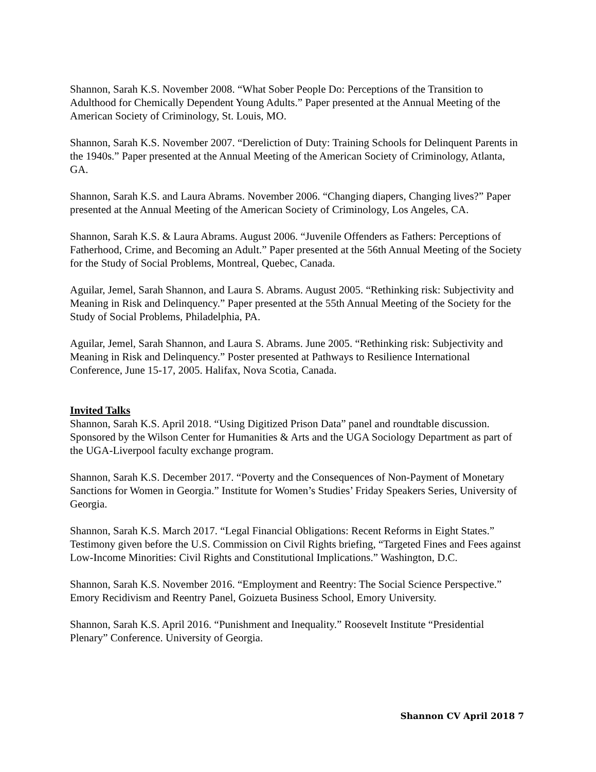Shannon, Sarah K.S. November 2008. “What Sober People Do: Perceptions of the Transition to Adulthood for Chemically Dependent Young Adults.” Paper presented at the Annual Meeting of the American Society of Criminology, St. Louis, MO.
Shannon, Sarah K.S. November 2007. “Dereliction of Duty: Training Schools for Delinquent Parents in the 1940s.” Paper presented at the Annual Meeting of the American Society of Criminology, Atlanta, GA.
Shannon, Sarah K.S. and Laura Abrams. November 2006. “Changing diapers, Changing lives?” Paper presented at the Annual Meeting of the American Society of Criminology, Los Angeles, CA.
Shannon, Sarah K.S. & Laura Abrams. August 2006. “Juvenile Offenders as Fathers: Perceptions of Fatherhood, Crime, and Becoming an Adult.” Paper presented at the 56th Annual Meeting of the Society for the Study of Social Problems, Montreal, Quebec, Canada.
Aguilar, Jemel, Sarah Shannon, and Laura S. Abrams. August 2005. “Rethinking risk: Subjectivity and Meaning in Risk and Delinquency.” Paper presented at the 55th Annual Meeting of the Society for the Study of Social Problems, Philadelphia, PA.
Aguilar, Jemel, Sarah Shannon, and Laura S. Abrams. June 2005. “Rethinking risk: Subjectivity and Meaning in Risk and Delinquency.” Poster presented at Pathways to Resilience International Conference, June 15-17, 2005. Halifax, Nova Scotia, Canada.
Invited Talks
Shannon, Sarah K.S. April 2018. “Using Digitized Prison Data” panel and roundtable discussion. Sponsored by the Wilson Center for Humanities & Arts and the UGA Sociology Department as part of the UGA-Liverpool faculty exchange program.
Shannon, Sarah K.S. December 2017. “Poverty and the Consequences of Non-Payment of Monetary Sanctions for Women in Georgia.” Institute for Women’s Studies’ Friday Speakers Series, University of Georgia.
Shannon, Sarah K.S. March 2017. “Legal Financial Obligations: Recent Reforms in Eight States.” Testimony given before the U.S. Commission on Civil Rights briefing, “Targeted Fines and Fees against Low-Income Minorities: Civil Rights and Constitutional Implications.” Washington, D.C.
Shannon, Sarah K.S. November 2016. “Employment and Reentry: The Social Science Perspective.” Emory Recidivism and Reentry Panel, Goizueta Business School, Emory University.
Shannon, Sarah K.S. April 2016. “Punishment and Inequality.” Roosevelt Institute “Presidential Plenary” Conference. University of Georgia.
Shannon CV April 2018 7